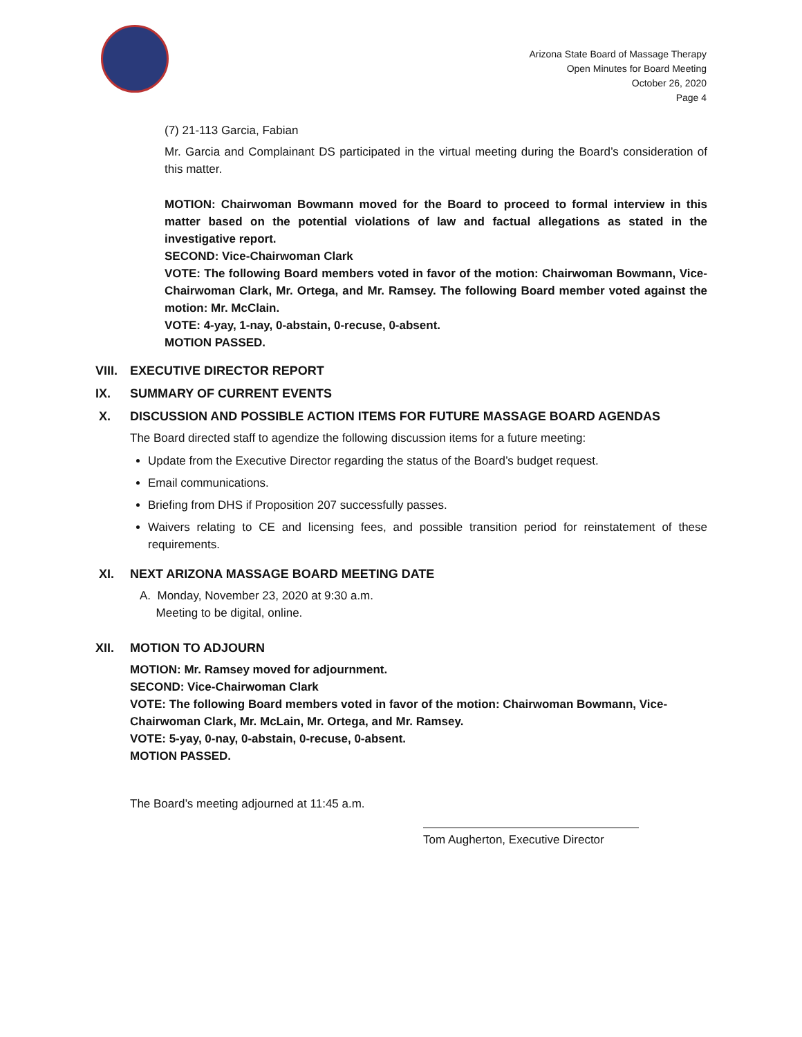Arizona State Board of Massage Therapy
Open Minutes for Board Meeting
October 26, 2020
Page 4
(7) 21-113 Garcia, Fabian
Mr. Garcia and Complainant DS participated in the virtual meeting during the Board’s consideration of this matter.
MOTION: Chairwoman Bowmann moved for the Board to proceed to formal interview in this matter based on the potential violations of law and factual allegations as stated in the investigative report.
SECOND: Vice-Chairwoman Clark
VOTE: The following Board members voted in favor of the motion: Chairwoman Bowmann, Vice-Chairwoman Clark, Mr. Ortega, and Mr. Ramsey. The following Board member voted against the motion: Mr. McClain.
VOTE: 4-yay, 1-nay, 0-abstain, 0-recuse, 0-absent.
MOTION PASSED.
VIII. EXECUTIVE DIRECTOR REPORT
IX. SUMMARY OF CURRENT EVENTS
X. DISCUSSION AND POSSIBLE ACTION ITEMS FOR FUTURE MASSAGE BOARD AGENDAS
The Board directed staff to agendize the following discussion items for a future meeting:
Update from the Executive Director regarding the status of the Board’s budget request.
Email communications.
Briefing from DHS if Proposition 207 successfully passes.
Waivers relating to CE and licensing fees, and possible transition period for reinstatement of these requirements.
XI. NEXT ARIZONA MASSAGE BOARD MEETING DATE
A. Monday, November 23, 2020 at 9:30 a.m.
Meeting to be digital, online.
XII. MOTION TO ADJOURN
MOTION: Mr. Ramsey moved for adjournment.
SECOND: Vice-Chairwoman Clark
VOTE: The following Board members voted in favor of the motion: Chairwoman Bowmann, Vice-Chairwoman Clark, Mr. McLain, Mr. Ortega, and Mr. Ramsey.
VOTE: 5-yay, 0-nay, 0-abstain, 0-recuse, 0-absent.
MOTION PASSED.
The Board’s meeting adjourned at 11:45 a.m.
Tom Augherton, Executive Director